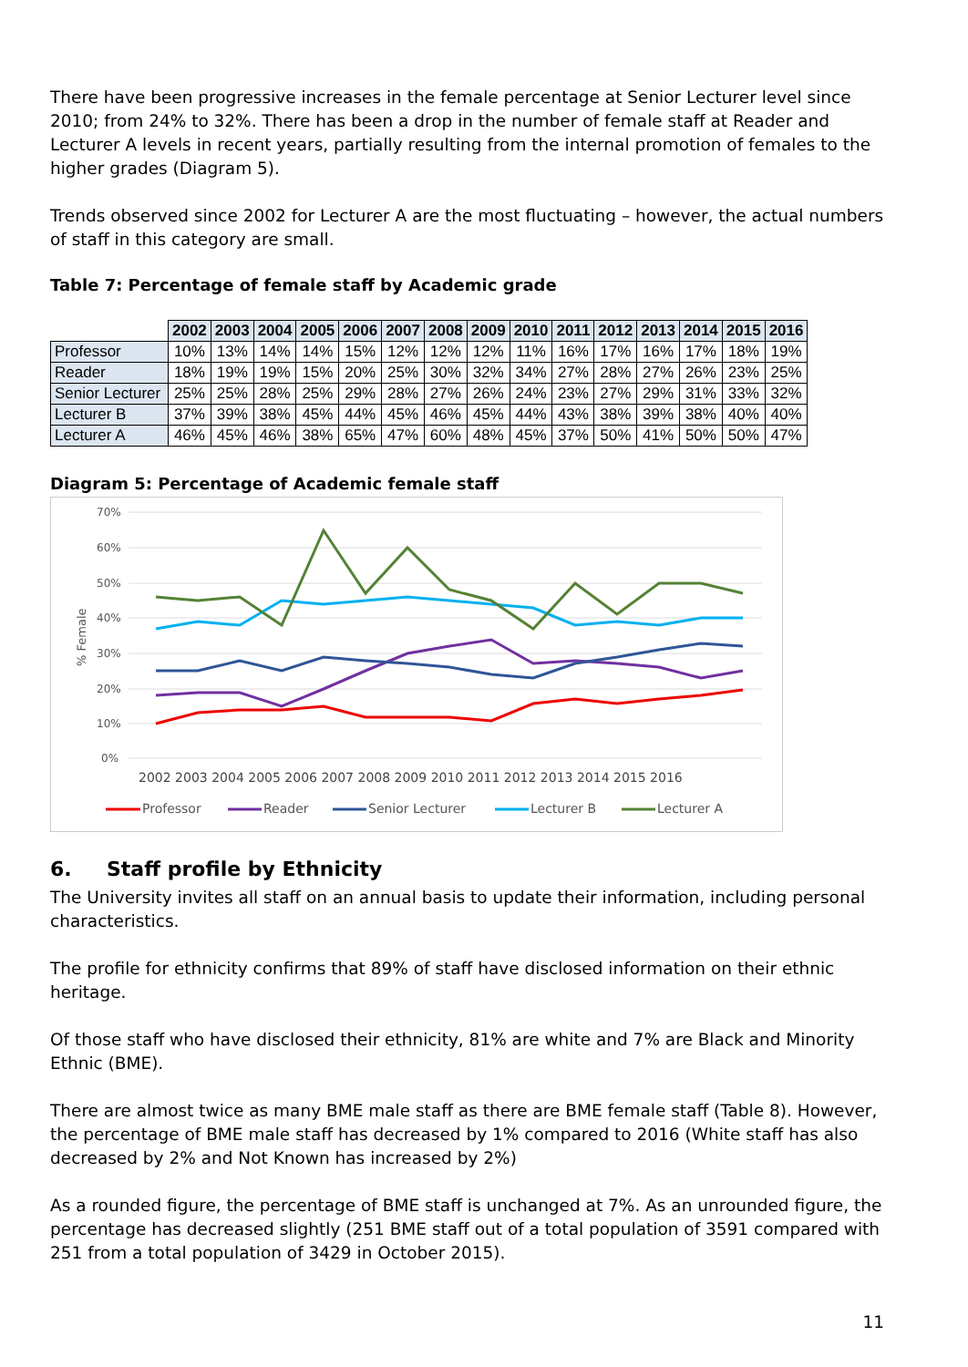There have been progressive increases in the female percentage at Senior Lecturer level since 2010; from 24% to 32%. There has been a drop in the number of female staff at Reader and Lecturer A levels in recent years, partially resulting from the internal promotion of females to the higher grades (Diagram 5).
Trends observed since 2002 for Lecturer A are the most fluctuating – however, the actual numbers of staff in this category are small.
Table 7: Percentage of female staff by Academic grade
| | 2002 | 2003 | 2004 | 2005 | 2006 | 2007 | 2008 | 2009 | 2010 | 2011 | 2012 | 2013 | 2014 | 2015 | 2016 |
| Professor | 10% | 13% | 14% | 14% | 15% | 12% | 12% | 12% | 11% | 16% | 17% | 16% | 17% | 18% | 19% |
| Reader | 18% | 19% | 19% | 15% | 20% | 25% | 30% | 32% | 34% | 27% | 28% | 27% | 26% | 23% | 25% |
| Senior Lecturer | 25% | 25% | 28% | 25% | 29% | 28% | 27% | 26% | 24% | 23% | 27% | 29% | 31% | 33% | 32% |
| Lecturer B | 37% | 39% | 38% | 45% | 44% | 45% | 46% | 45% | 44% | 43% | 38% | 39% | 38% | 40% | 40% |
| Lecturer A | 46% | 45% | 46% | 38% | 65% | 47% | 60% | 48% | 45% | 37% | 50% | 41% | 50% | 50% | 47% |
Diagram 5: Percentage of Academic female staff
70%
60%
50%
40%
30%
20%
10%
0%
% Female
2002 2003 2004 2005 2006 2007 2008 2009 2010 2011 2012 2013 2014 2015 2016
Professor
Reader
Senior Lecturer
Lecturer B
Lecturer A
6. Staff profile by Ethnicity
The University invites all staff on an annual basis to update their information, including personal characteristics.
The profile for ethnicity confirms that 89% of staff have disclosed information on their ethnic heritage.
Of those staff who have disclosed their ethnicity, 81% are white and 7% are Black and Minority Ethnic (BME).
There are almost twice as many BME male staff as there are BME female staff (Table 8). However, the percentage of BME male staff has decreased by 1% compared to 2016 (White staff has also decreased by 2% and Not Known has increased by 2%)
As a rounded figure, the percentage of BME staff is unchanged at 7%. As an unrounded figure, the percentage has decreased slightly (251 BME staff out of a total population of 3591 compared with 251 from a total population of 3429 in October 2015).
11